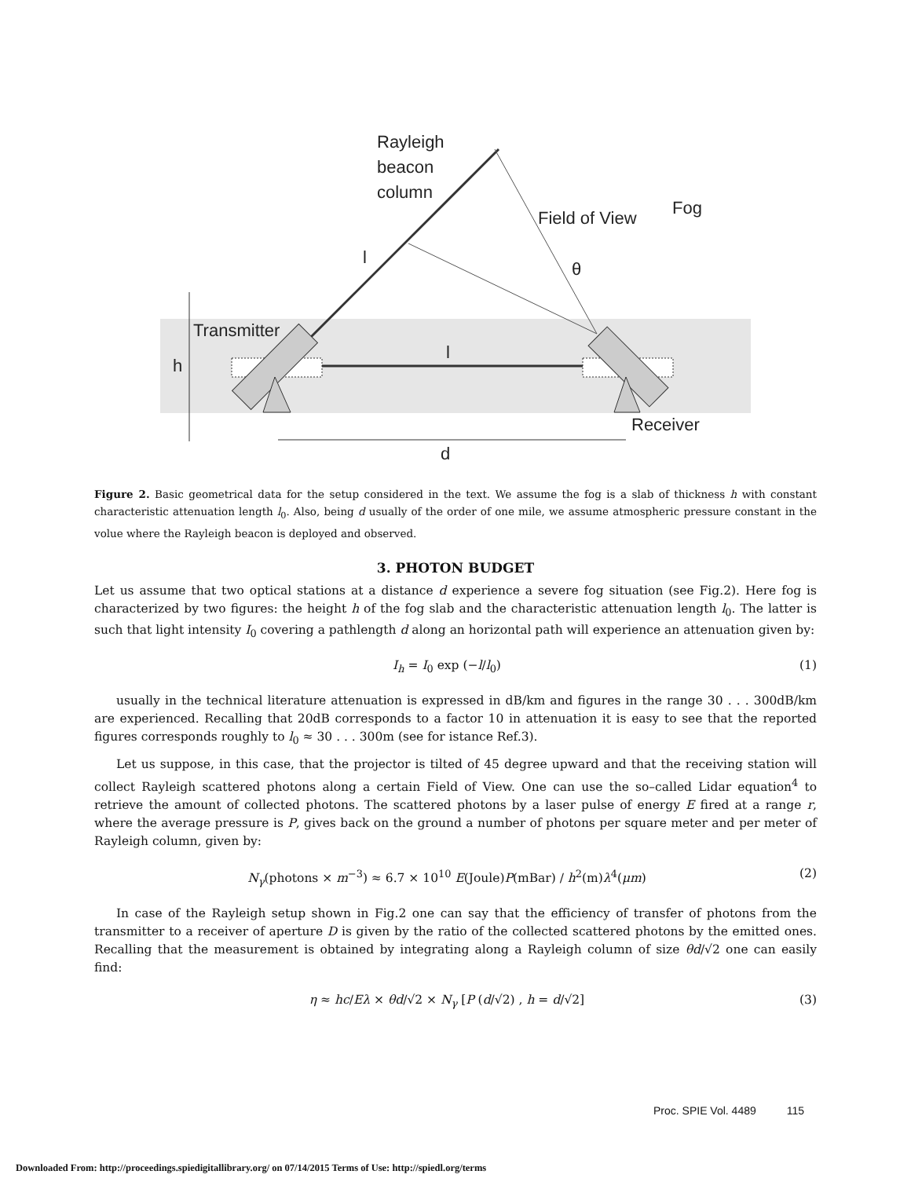Rayleigh
beacon
column
Field of View
Fog
l
θ
Transmitter
h
l
Receiver
d
Figure 2. Basic geometrical data for the setup considered in the text. We assume the fog is a slab of thickness h with constant characteristic attenuation length l<sub>0</sub>. Also, being d usually of the order of one mile, we assume atmospheric pressure constant in the volue where the Rayleigh beacon is deployed and observed.
3. PHOTON BUDGET
Let us assume that two optical stations at a distance d experience a severe fog situation (see Fig.2). Here fog is characterized by two figures: the height h of the fog slab and the characteristic attenuation length l<sub>0</sub>. The latter is such that light intensity I<sub>0</sub> covering a pathlength d along an horizontal path will experience an attenuation given by:
I<sub>h</sub> = I<sub>0</sub> exp (−l/l<sub>0</sub>) (1)
usually in the technical literature attenuation is expressed in dB/km and figures in the range 30 . . . 300dB/km are experienced. Recalling that 20dB corresponds to a factor 10 in attenuation it is easy to see that the reported figures corresponds roughly to l<sub>0</sub> ≈ 30 . . . 300m (see for istance Ref.3).
Let us suppose, in this case, that the projector is tilted of 45 degree upward and that the receiving station will collect Rayleigh scattered photons along a certain Field of View. One can use the so–called Lidar equation<sup>4</sup> to retrieve the amount of collected photons. The scattered photons by a laser pulse of energy E fired at a range r, where the average pressure is P, gives back on the ground a number of photons per square meter and per meter of Rayleigh column, given by:
N<sub>γ</sub>(photons × m<sup>−3</sup>) ≈ 6.7 × 10<sup>10</sup> E(Joule)P(mBar) / h<sup>2</sup>(m)λ<sup>4</sup>(μm) (2)
In case of the Rayleigh setup shown in Fig.2 one can say that the efficiency of transfer of photons from the transmitter to a receiver of aperture D is given by the ratio of the collected scattered photons by the emitted ones. Recalling that the measurement is obtained by integrating along a Rayleigh column of size θd/√2 one can easily find:
η ≈ hc/Eλ × θd/√2 × N<sub>γ</sub> [P (d/√2) , h = d/√2] (3)
Proc. SPIE Vol. 4489 115
Downloaded From: http://proceedings.spiedigitallibrary.org/ on 07/14/2015 Terms of Use: http://spiedl.org/terms